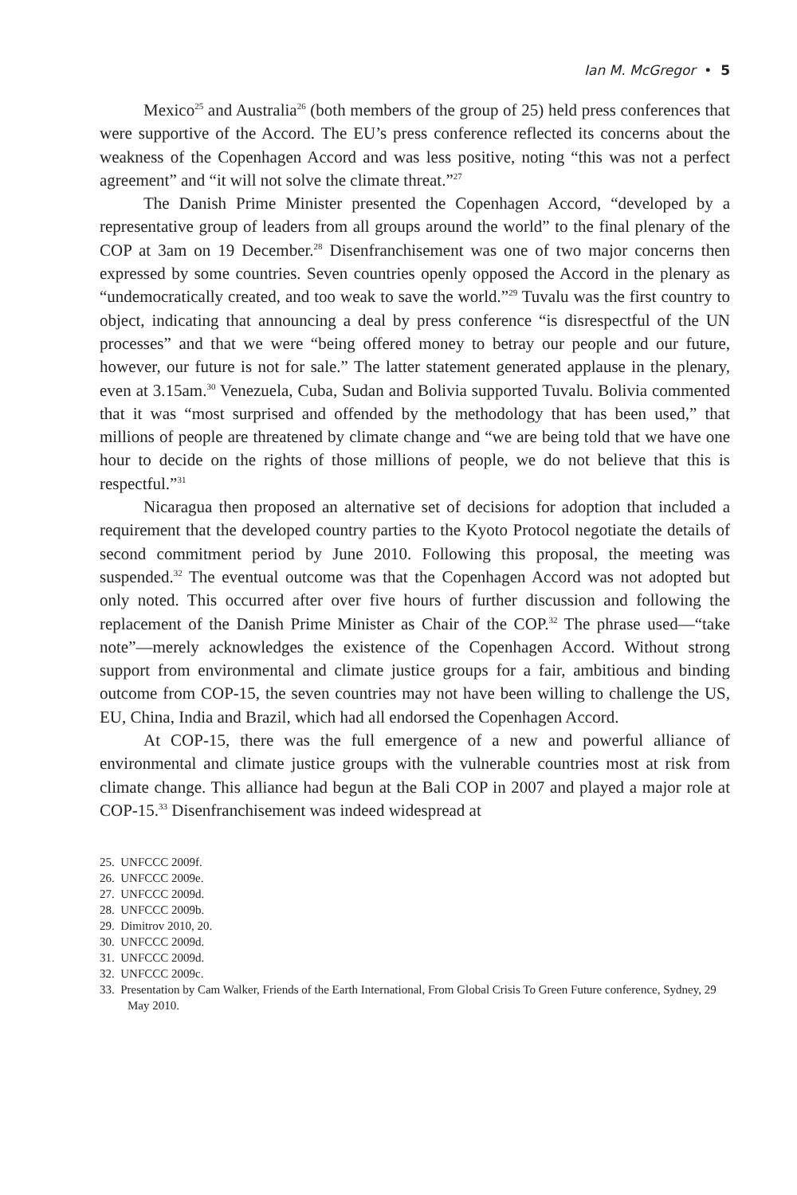Ian M. McGregor • 5
Mexico<sup>25</sup> and Australia<sup>26</sup> (both members of the group of 25) held press conferences that were supportive of the Accord. The EU’s press conference reflected its concerns about the weakness of the Copenhagen Accord and was less positive, noting “this was not a perfect agreement” and “it will not solve the climate threat.”<sup>27</sup>
The Danish Prime Minister presented the Copenhagen Accord, “developed by a representative group of leaders from all groups around the world” to the final plenary of the COP at 3am on 19 December.<sup>28</sup> Disenfranchisement was one of two major concerns then expressed by some countries. Seven countries openly opposed the Accord in the plenary as “undemocratically created, and too weak to save the world.”<sup>29</sup> Tuvalu was the first country to object, indicating that announcing a deal by press conference “is disrespectful of the UN processes” and that we were “being offered money to betray our people and our future, however, our future is not for sale.” The latter statement generated applause in the plenary, even at 3.15am.<sup>30</sup> Venezuela, Cuba, Sudan and Bolivia supported Tuvalu. Bolivia commented that it was “most surprised and offended by the methodology that has been used,” that millions of people are threatened by climate change and “we are being told that we have one hour to decide on the rights of those millions of people, we do not believe that this is respectful.”<sup>31</sup>
Nicaragua then proposed an alternative set of decisions for adoption that included a requirement that the developed country parties to the Kyoto Protocol negotiate the details of second commitment period by June 2010. Following this proposal, the meeting was suspended.<sup>32</sup> The eventual outcome was that the Copenhagen Accord was not adopted but only noted. This occurred after over five hours of further discussion and following the replacement of the Danish Prime Minister as Chair of the COP.<sup>32</sup> The phrase used—“take note”—merely acknowledges the existence of the Copenhagen Accord. Without strong support from environmental and climate justice groups for a fair, ambitious and binding outcome from COP-15, the seven countries may not have been willing to challenge the US, EU, China, India and Brazil, which had all endorsed the Copenhagen Accord.
At COP-15, there was the full emergence of a new and powerful alliance of environmental and climate justice groups with the vulnerable countries most at risk from climate change. This alliance had begun at the Bali COP in 2007 and played a major role at COP-15.<sup>33</sup> Disenfranchisement was indeed widespread at
25. UNFCCC 2009f.
26. UNFCCC 2009e.
27. UNFCCC 2009d.
28. UNFCCC 2009b.
29. Dimitrov 2010, 20.
30. UNFCCC 2009d.
31. UNFCCC 2009d.
32. UNFCCC 2009c.
33. Presentation by Cam Walker, Friends of the Earth International, From Global Crisis To Green Future conference, Sydney, 29 May 2010.